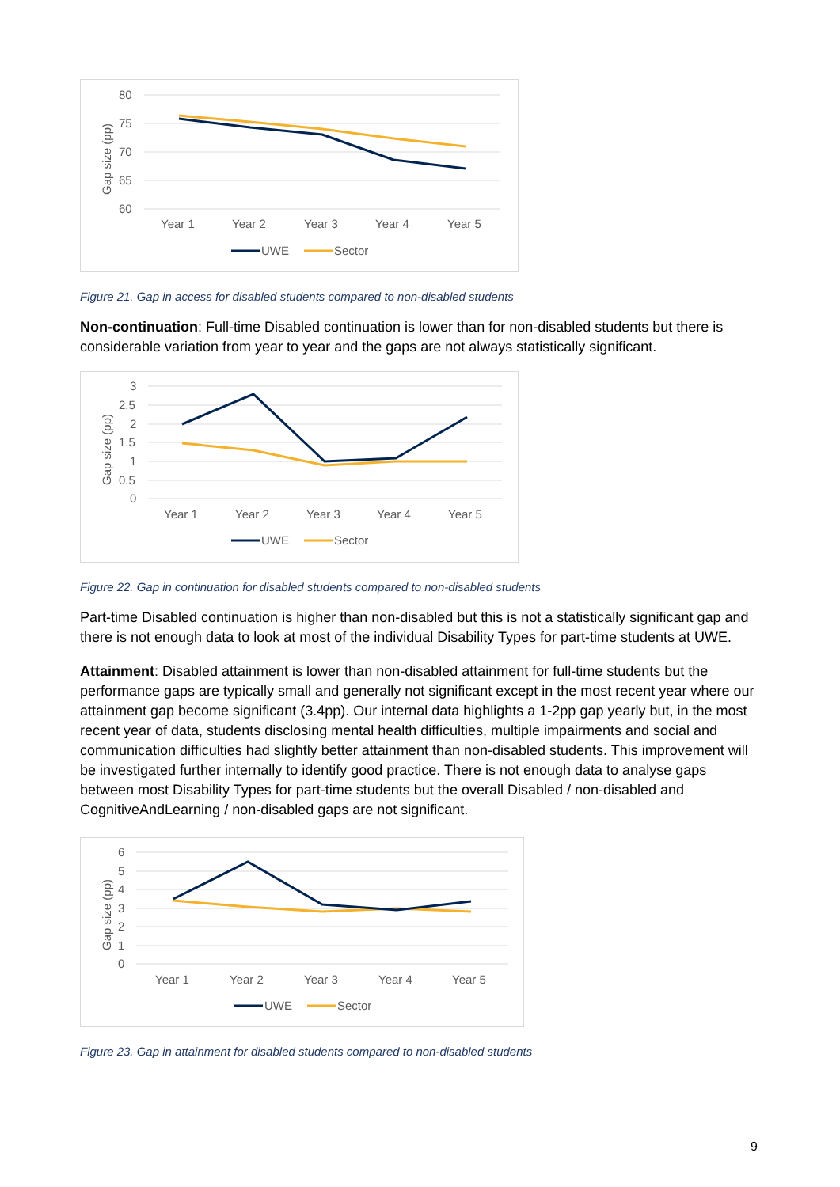80
75
70
65
60
Gap size (pp)
Year 1
Year 2
Year 3
Year 4
Year 5
UWE
Sector
Figure 21. Gap in access for disabled students compared to non-disabled students
Non-continuation: Full-time Disabled continuation is lower than for non-disabled students but there is considerable variation from year to year and the gaps are not always statistically significant.
3
2.5
2
1.5
1
0.5
0
Gap size (pp)
Year 1
Year 2
Year 3
Year 4
Year 5
UWE
Sector
Figure 22. Gap in continuation for disabled students compared to non-disabled students
Part-time Disabled continuation is higher than non-disabled but this is not a statistically significant gap and there is not enough data to look at most of the individual Disability Types for part-time students at UWE.
Attainment: Disabled attainment is lower than non-disabled attainment for full-time students but the performance gaps are typically small and generally not significant except in the most recent year where our attainment gap become significant (3.4pp). Our internal data highlights a 1-2pp gap yearly but, in the most recent year of data, students disclosing mental health difficulties, multiple impairments and social and communication difficulties had slightly better attainment than non-disabled students. This improvement will be investigated further internally to identify good practice. There is not enough data to analyse gaps between most Disability Types for part-time students but the overall Disabled / non-disabled and CognitiveAndLearning / non-disabled gaps are not significant.
6
5
4
3
2
1
0
Gap size (pp)
Year 1
Year 2
Year 3
Year 4
Year 5
UWE
Sector
Figure 23. Gap in attainment for disabled students compared to non-disabled students
9